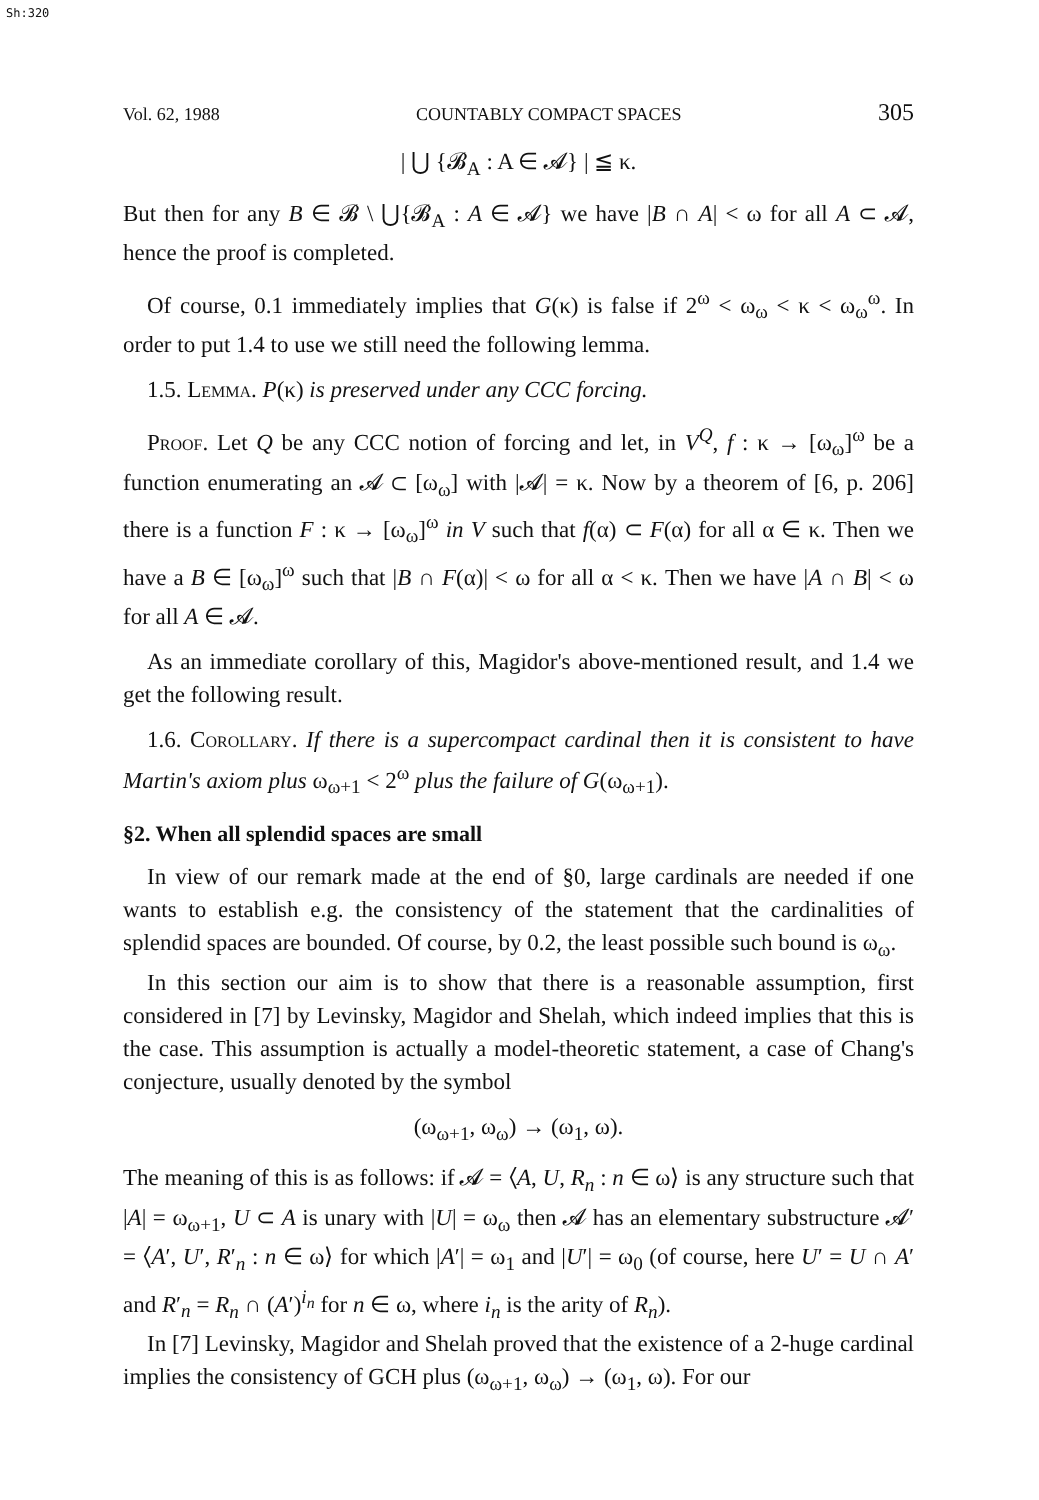Sh:320
Vol. 62, 1988 COUNTABLY COMPACT SPACES 305
| ⋃ {𝓑<sub>A</sub> : A ∈ 𝓐} | ≦ κ.
But then for any B ∈ 𝓑 \ ⋃{𝓑<sub>A</sub> : A ∈ 𝓐} we have |B ∩ A| < ω for all A ⊂ 𝓐, hence the proof is completed.
Of course, 0.1 immediately implies that G(κ) is false if 2<sup>ω</sup> < ω<sub>ω</sub> < κ < ω<sub>ω</sub><sup>ω</sup>. In order to put 1.4 to use we still need the following lemma.
1.5. Lemma. P(κ) is preserved under any CCC forcing.
Proof. Let Q be any CCC notion of forcing and let, in V<sup>Q</sup>, f : κ → [ω<sub>ω</sub>]<sup>ω</sup> be a function enumerating an 𝓐 ⊂ [ω<sub>ω</sub>] with |𝓐| = κ. Now by a theorem of [6, p. 206] there is a function F : κ → [ω<sub>ω</sub>]<sup>ω</sup> in V such that f(α) ⊂ F(α) for all α ∈ κ. Then we have a B ∈ [ω<sub>ω</sub>]<sup>ω</sup> such that |B ∩ F(α)| < ω for all α < κ. Then we have |A ∩ B| < ω for all A ∈ 𝓐.
As an immediate corollary of this, Magidor's above-mentioned result, and 1.4 we get the following result.
1.6. Corollary. If there is a supercompact cardinal then it is consistent to have Martin's axiom plus ω<sub>ω+1</sub> < 2<sup>ω</sup> plus the failure of G(ω<sub>ω+1</sub>).
§2. When all splendid spaces are small
In view of our remark made at the end of §0, large cardinals are needed if one wants to establish e.g. the consistency of the statement that the cardinalities of splendid spaces are bounded. Of course, by 0.2, the least possible such bound is ω<sub>ω</sub>.
In this section our aim is to show that there is a reasonable assumption, first considered in [7] by Levinsky, Magidor and Shelah, which indeed implies that this is the case. This assumption is actually a model-theoretic statement, a case of Chang's conjecture, usually denoted by the symbol
(ω<sub>ω+1</sub>, ω<sub>ω</sub>) → (ω<sub>1</sub>, ω).
The meaning of this is as follows: if 𝓐 = ⟨A, U, R<sub>n</sub> : n ∈ ω⟩ is any structure such that |A| = ω<sub>ω+1</sub>, U ⊂ A is unary with |U| = ω<sub>ω</sub> then 𝓐 has an elementary substructure 𝓐′ = ⟨A′, U′, R′<sub>n</sub> : n ∈ ω⟩ for which |A′| = ω<sub>1</sub> and |U′| = ω<sub>0</sub> (of course, here U′ = U ∩ A′ and R′<sub>n</sub> = R<sub>n</sub> ∩ (A′)<sup>i<sub>n</sub></sup> for n ∈ ω, where i<sub>n</sub> is the arity of R<sub>n</sub>).
In [7] Levinsky, Magidor and Shelah proved that the existence of a 2-huge cardinal implies the consistency of GCH plus (ω<sub>ω+1</sub>, ω<sub>ω</sub>) → (ω<sub>1</sub>, ω). For our